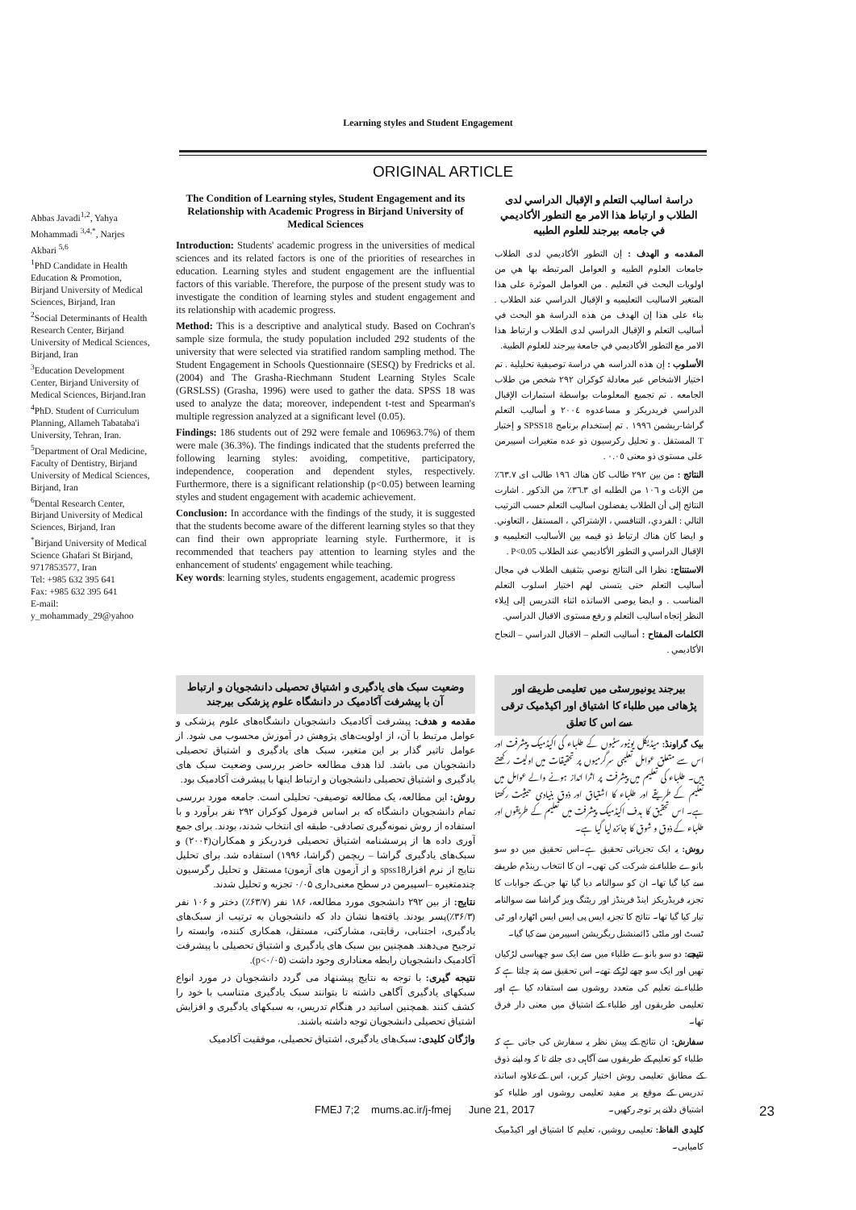Learning styles and Student Engagement
ORIGINAL ARTICLE
Abbas Javadi<sup>1,2</sup>, Yahya Mohammadi <sup>3,4,*</sup>, Narjes Akbari <sup>5,6</sup>
<sup>1</sup> PhD Candidate in Health Education & Promotion, Birjand University of Medical Sciences, Birjand, Iran
<sup>2</sup> Social Determinants of Health Research Center, Birjand University of Medical Sciences, Birjand, Iran
<sup>3</sup> Education Development Center, Birjand University of Medical Sciences, Birjand.Iran
<sup>4</sup> PhD. Student of Curriculum Planning, Allameh Tabataba'i University, Tehran, Iran.
<sup>5</sup> Department of Oral Medicine, Faculty of Dentistry, Birjand University of Medical Sciences, Birjand, Iran
<sup>6</sup> Dental Research Center, Birjand University of Medical Sciences, Birjand, Iran
<sup>*</sup> Birjand University of Medical Science Ghafari St Birjand, 9717853577, Iran
Tel: +985 632 395 641
Fax: +985 632 395 641
E-mail: y_mohammady_29@yahoo
The Condition of Learning styles, Student Engagement and its Relationship with Academic Progress in Birjand University of Medical Sciences
Introduction: Students' academic progress in the universities of medical sciences and its related factors is one of the priorities of researches in education. Learning styles and student engagement are the influential factors of this variable. Therefore, the purpose of the present study was to investigate the condition of learning styles and student engagement and its relationship with academic progress.
Method: This is a descriptive and analytical study. Based on Cochran's sample size formula, the study population included 292 students of the university that were selected via stratified random sampling method. The Student Engagement in Schools Questionnaire (SESQ) by Fredricks et al. (2004) and The Grasha-Riechmann Student Learning Styles Scale (GRSLSS) (Grasha, 1996) were used to gather the data. SPSS 18 was used to analyze the data; moreover, independent t-test and Spearman's multiple regression analyzed at a significant level (0.05).
Findings: 186 students out of 292 were female and 106963.7%) of them were male (36.3%). The findings indicated that the students preferred the following learning styles: avoiding, competitive, participatory, independence, cooperation and dependent styles, respectively. Furthermore, there is a significant relationship (p<0.05) between learning styles and student engagement with academic achievement.
Conclusion: In accordance with the findings of the study, it is suggested that the students become aware of the different learning styles so that they can find their own appropriate learning style. Furthermore, it is recommended that teachers pay attention to learning styles and the enhancement of students' engagement while teaching.
Key words: learning styles, students engagement, academic progress
دراسة اساليب التعلم و الإقبال الدراسي لدى الطلاب و ارتباط هذا الامر مع التطور الأكاديمي في جامعه بيرجند للعلوم الطبيه
المقدمه و الهدف : إن التطور الأكاديمي لدى الطلاب جامعات العلوم الطبيه و العوامل المرتبطه بها هي من اولويات البحث في التعليم . من العوامل الموثرة علی هذا المتغير الاساليب التعليميه و الإقبال الدراسي عند الطلاب . بناء علی هذا إن الهدف من هذه الدراسة هو البحث في أساليب التعلم و الإقبال الدراسي لدى الطلاب و ارتباط هذا الامر مع التطور الأکاديمي في جامعة بيرجند للعلوم الطبية.
الأسلوب : إن هذه الدراسه هي دراسة توصيفية تحليلية . تم اختيار الاشخاص عبر معادلة كوكران ۲۹۲ شخص من طلاب الجامعه . تم تجميع المعلومات بواسطة استمارات الإقبال الدراسي فريدريكز و مساعدوه ۲۰۰٤ و أساليب التعلم گراشا-ريشمن ۱۹۹٦ . تم إستخدام برنامج SPSS18 و إختبار T المستقل . و تحليل ركرسيون ذو عده متغيرات اسپيرمن علی مستوی ذو معنی ۰.۰٥ .
النتائج : من بين ۲۹۲ طالب كان هناك ۱۹٦ طالب ای ٦۳.۷٪ من الإناث و ۱۰٦ من الطلبه ای ۳٦.۳٪ من الذكور . اشارت النتائج إلی أن الطلاب يفضلون اساليب التعلم حسب الترتيب التالي : الفردي، التنافسي ، الإشتراكي ، المستقل ، التعاوني. و ايضا كان هناك ارتباط ذو قيمه بين الأساليب التعليميه و الإقبال الدراسي و التطور الأكاديمي عند الطلاب P<0.05 .
الاستنتاج: نظرا الی النتائج نوصي بتثقيف الطلاب في مجال أساليب التعلم حتی يتسنی لهم اختيار اسلوب التعلم المناسب . و ايضا يوصی الاساتذه اثناء التدريس إلی إيلاء النظر إتجاه اساليب التعلم و رفع مستوی الاقبال الدراسي.
الكلمات المفتاح : أساليب التعلم – الاقبال الدراسي – النجاح الأكاديمي .
وضعیت سبک های یادگیری و اشتیاق تحصیلی دانشجویان و ارتباط آن با پیشرفت آکادمیک در دانشگاه علوم پزشکی بیرجند
مقدمه و هدف: پیشرفت آکادمیک دانشجویان دانشگاه‌های علوم پزشکی و عوامل مرتبط با آن، از اولویت‌های پژوهش در آموزش محسوب می شود. از عوامل تاثیر گذار بر این متغیر، سبک های یادگیری و اشتیاق تحصیلی دانشجویان می باشد. لذا هدف مطالعه حاضر بررسی وضعیت سبک های یادگیری و اشتیاق تحصیلی دانشجویان و ارتباط اینها با پیشرفت آکادمیک بود.
روش: این مطالعه، یک مطالعه توصیفی- تحلیلی است. جامعه مورد بررسی تمام دانشجویان دانشگاه که بر اساس فرمول کوکران ۲۹۲ نفر برآورد و با استفاده از روش نمونه‌گیری تصادفی- طبقه ای انتخاب شدند، بودند. برای جمع آوری داده ها از پرسشنامه اشتیاق تحصیلی فردریکز و همکاران(۲۰۰۴) و سبک‌های یادگیری گراشا – ریچمن (گراشا، ۱۹۹۶) استفاده شد. برای تحلیل نتایج از نرم افزارspss18 و از آزمون های آزمونt مستقل و تحلیل رگرسیون چندمتغیره –اسپیرمن در سطح معنی‌داری ۰/۰۵ تجزیه و تحلیل شدند.
نتایج: از بین ۲۹۲ دانشجوی مورد مطالعه، ۱۸۶ نفر (۶۳/۷٪) دختر و ۱۰۶ نفر (۳۶/۳٪)پسر بودند. یافته‌ها نشان داد که دانشجویان به ترتیب از سبک‌های یادگیری، اجتنابی، رقابتی، مشارکتی، مستقل، همکاری کننده، وابسته را ترجیح می‌دهند. همچنین بین سبک های یادگیری و اشتیاق تحصیلی با پیشرفت آکادمیک دانشجویان رابطه معناداری وجود داشت (p<۰/۰۵).
نتیجه گیری: با توجه به نتایج پیشنهاد می گردد دانشجویان در مورد انواع سبکهای یادگیری آگاهی داشته تا بتوانند سبک یادگیری متناسب با خود را کشف کنند .همچنین اساتید در هنگام تدریس، به سبکهای یادگیری و افزایش اشتیاق تحصیلی دانشجویان توجه داشته باشند.
واژگان کلیدی: سبک‌های یادگیری، اشتیاق تحصیلی، موفقیت آکادمیک
بیرجند یونیورسٹی میں تعلیمی طریقے اور پڑھائی میں طلباء کا اشتیاق اور اکیڈمیک ترقی سے اس کا تعلق
بیک گراونڈ: میڈیکل یونیورسٹیوں کے طلباء کی اکیڈمیک پیشرفت اور اس سے متعلق عوامل تعلیمی سرگرمیوں پر تحقیقات میں اولیت رکھتے ہیں۔ طلباء کی تعلیم میں پیشرفت پر اثرا انداز ہونے والے عوامل میں تعلیم کے طریقے اور طلباء کا اشتیاق اور ذوق بنیادی حیثیت رکھتا ہے۔ اس تحقیق کا ہدف اکیڈمیک پیشرفت میں تعلیم کے طریقوں اور طلباء کے ذوق و شوق کا جائزہ لیا گیا ہے۔
روش: یہ ایک تجزیاتی تحقیق ہے۔اس تحقیق میں دو سو بانوے طلباء نے شرکت کی تھی۔ ان کا انتخاب رینڈم طریقے سے کیا گیا تھا۔ ان کو سوالنامہ دیا گیا تھا جن کے جوابات کا تجزیہ فریڈریکز اینڈ فرینڈز اور ریٹنگ ویز گراشا سے سوالنامہ تیار کیا گیا تھا۔ نتائج کا تجزیہ ایس پی ایس ایس اٹھارہ اور ٹی ٹسٹ اور ملٹی ڈائمنشنل ریگریشن اسپیرمن سے کیا گیا۔
نتیجے: دو سو بانوے طلباء میں سے ایک سو چھیاسی لڑکیاں تھیں اور ایک سو چھے لڑکے تھے۔ اس تحقیق سے پتہ چلتا ہے کہ طلباء نے تعلیم کی متعدد روشوں سے استفادہ کیا ہے اور تعلیمی طریقوں اور طلباء کے اشتیاق میں معنی دار فرق تھا۔
سفارش: ان نتائج کے پیش نظر یہ سفارش کی جاتی ہے کہ طلباء کو تعلیم کے طریقوں سے آگاہی دی جائے تا کہ وہ اپنے ذوق کے مطابق تعلیمی روش اختیار کریں، اس کےعلاوہ اساتذہ تدریس کے موقع پر مفید تعلیمی روشوں اور طلباء کو اشتیاق دلانے پر توجہ رکھیں۔
کلیدی الفاظ: تعلیمی روشیں، تعلیم کا اشتیاق اور اکیڈمیک کامیابی۔
FMEJ 7;2 mums.ac.ir/j-fmej June 21, 2017 23